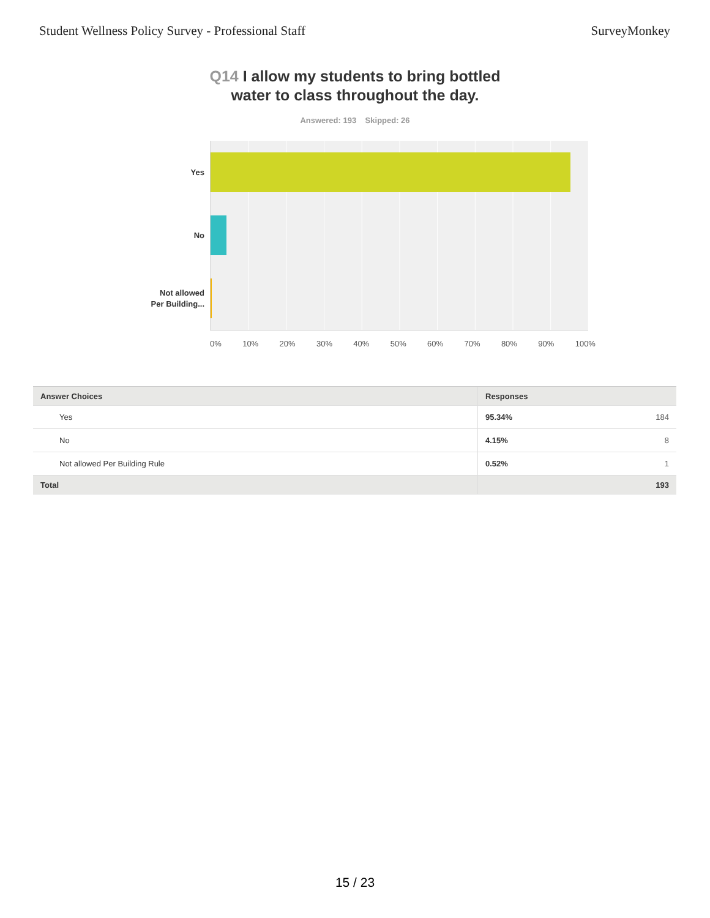Student Wellness Policy Survey - Professional Staff
SurveyMonkey
Q14 I allow my students to bring bottled
water to class throughout the day.
Answered: 193 Skipped: 26
Yes
No
Not allowed
Per Building...
0% 10% 20% 30% 40% 50% 60% 70% 80% 90% 100%
| Answer Choices | Responses |
| --- | --- |
| Yes | 95.34% 184 |
| No | 4.15% 8 |
| Not allowed Per Building Rule | 0.52% 1 |
| Total | 193 |
15 / 23